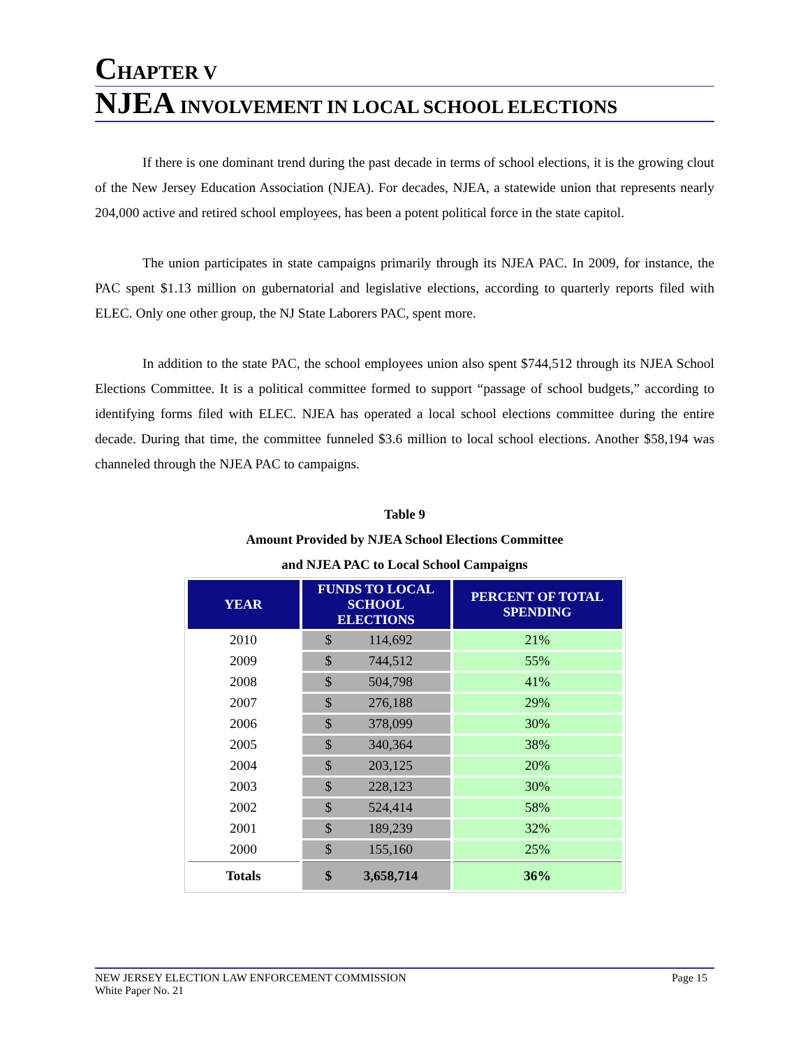CHAPTER V
NJEA INVOLVEMENT IN LOCAL SCHOOL ELECTIONS
If there is one dominant trend during the past decade in terms of school elections, it is the growing clout of the New Jersey Education Association (NJEA). For decades, NJEA, a statewide union that represents nearly 204,000 active and retired school employees, has been a potent political force in the state capitol.
The union participates in state campaigns primarily through its NJEA PAC. In 2009, for instance, the PAC spent $1.13 million on gubernatorial and legislative elections, according to quarterly reports filed with ELEC. Only one other group, the NJ State Laborers PAC, spent more.
In addition to the state PAC, the school employees union also spent $744,512 through its NJEA School Elections Committee. It is a political committee formed to support “passage of school budgets,” according to identifying forms filed with ELEC. NJEA has operated a local school elections committee during the entire decade. During that time, the committee funneled $3.6 million to local school elections. Another $58,194 was channeled through the NJEA PAC to campaigns.
Table 9
Amount Provided by NJEA School Elections Committee
and NJEA PAC to Local School Campaigns
| YEAR | FUNDS TO LOCAL SCHOOL ELECTIONS | PERCENT OF TOTAL SPENDING |
| --- | --- | --- |
| 2010 | $ 114,692 | 21% |
| 2009 | $ 744,512 | 55% |
| 2008 | $ 504,798 | 41% |
| 2007 | $ 276,188 | 29% |
| 2006 | $ 378,099 | 30% |
| 2005 | $ 340,364 | 38% |
| 2004 | $ 203,125 | 20% |
| 2003 | $ 228,123 | 30% |
| 2002 | $ 524,414 | 58% |
| 2001 | $ 189,239 | 32% |
| 2000 | $ 155,160 | 25% |
| Totals | $ 3,658,714 | 36% |
NEW JERSEY ELECTION LAW ENFORCEMENT COMMISSION
White Paper No. 21 Page 15